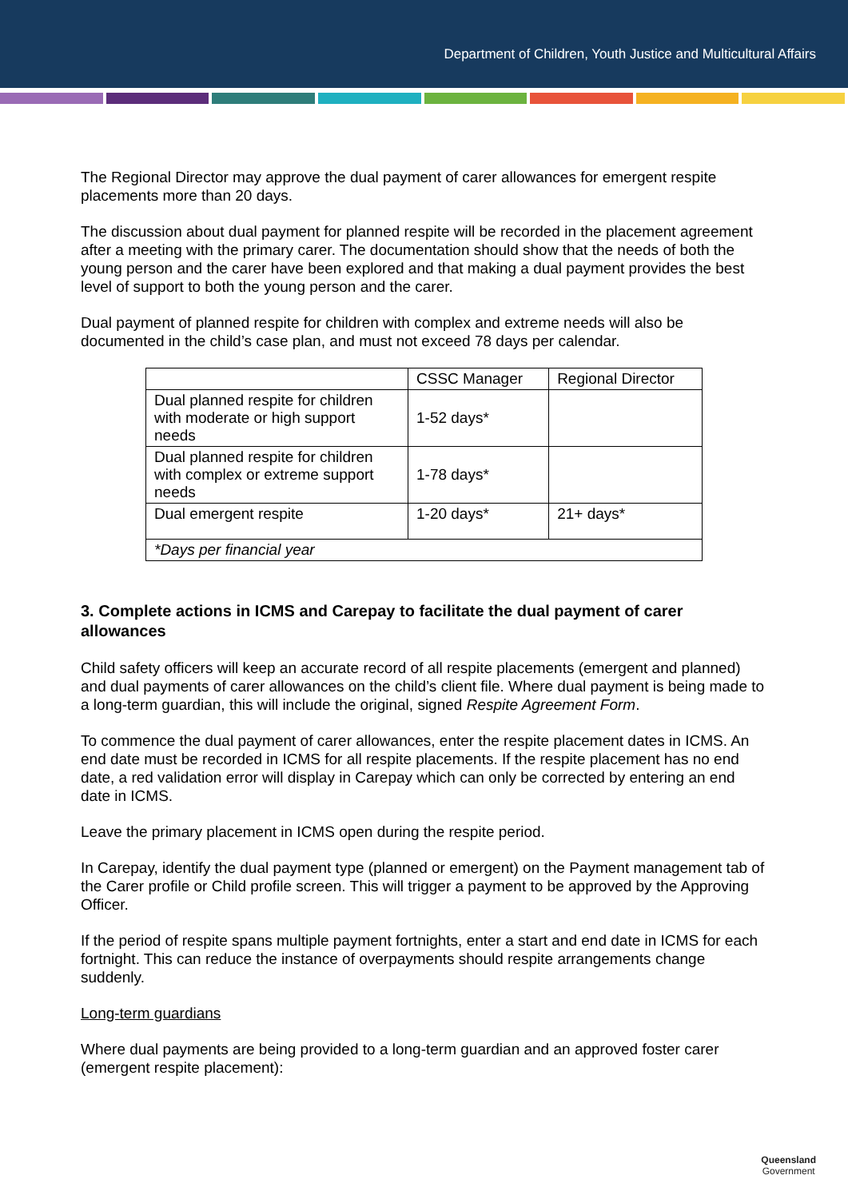Department of Children, Youth Justice and Multicultural Affairs
The Regional Director may approve the dual payment of carer allowances for emergent respite placements more than 20 days.
The discussion about dual payment for planned respite will be recorded in the placement agreement after a meeting with the primary carer. The documentation should show that the needs of both the young person and the carer have been explored and that making a dual payment provides the best level of support to both the young person and the carer.
Dual payment of planned respite for children with complex and extreme needs will also be documented in the child’s case plan, and must not exceed 78 days per calendar.
| | CSSC Manager | Regional Director |
| Dual planned respite for children with moderate or high support needs | 1-52 days* | |
| Dual planned respite for children with complex or extreme support needs | 1-78 days* | |
| Dual emergent respite | 1-20 days* | 21+ days* |
| *Days per financial year | | |
3. Complete actions in ICMS and Carepay to facilitate the dual payment of carer allowances
Child safety officers will keep an accurate record of all respite placements (emergent and planned) and dual payments of carer allowances on the child’s client file. Where dual payment is being made to a long-term guardian, this will include the original, signed Respite Agreement Form.
To commence the dual payment of carer allowances, enter the respite placement dates in ICMS. An end date must be recorded in ICMS for all respite placements. If the respite placement has no end date, a red validation error will display in Carepay which can only be corrected by entering an end date in ICMS.
Leave the primary placement in ICMS open during the respite period.
In Carepay, identify the dual payment type (planned or emergent) on the Payment management tab of the Carer profile or Child profile screen. This will trigger a payment to be approved by the Approving Officer.
If the period of respite spans multiple payment fortnights, enter a start and end date in ICMS for each fortnight. This can reduce the instance of overpayments should respite arrangements change suddenly.
Long-term guardians
Where dual payments are being provided to a long-term guardian and an approved foster carer (emergent respite placement):
Queensland
Government